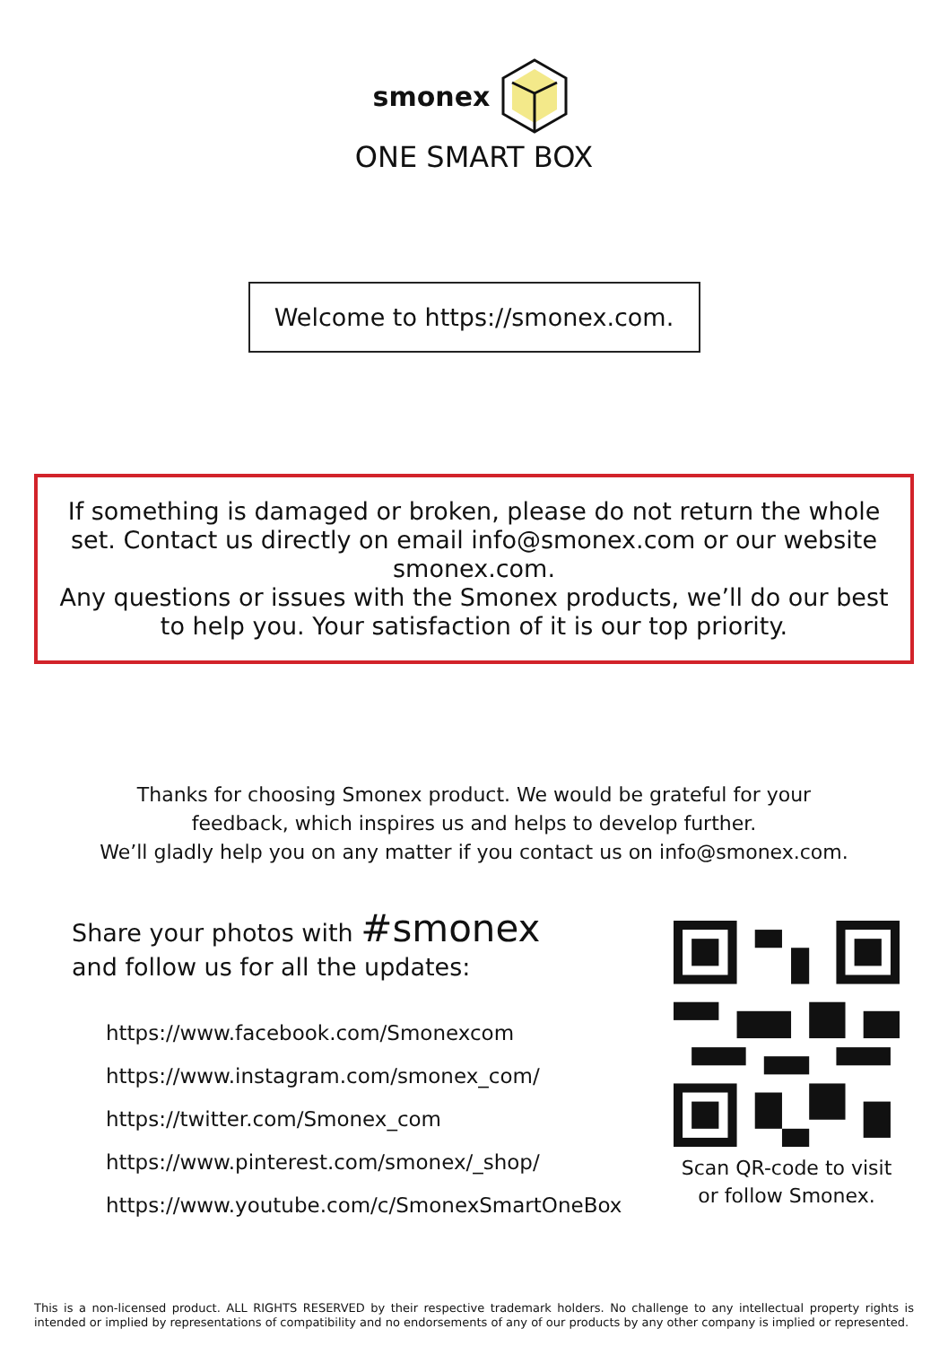smonex
ONE SMART BOX
Welcome to https://smonex.com.
If something is damaged or broken, please do not return the whole set. Contact us directly on email info@smonex.com or our website smonex.com.
Any questions or issues with the Smonex products, we’ll do our best to help you. Your satisfaction of it is our top priority.
Thanks for choosing Smonex product. We would be grateful for your
feedback, which inspires us and helps to develop further.
We’ll gladly help you on any matter if you contact us on info@smonex.com.
Share your photos with #smonex
and follow us for all the updates:
https://www.facebook.com/Smonexcom
https://www.instagram.com/smonex_com/
https://twitter.com/Smonex_com
https://www.pinterest.com/smonex/_shop/
https://www.youtube.com/c/SmonexSmartOneBox
Scan QR-code to visit
or follow Smonex.
This is a non-licensed product. ALL RIGHTS RESERVED by their respective trademark holders. No challenge to any intellectual property rights is intended or implied by representations of compatibility and no endorsements of any of our products by any other company is implied or represented.